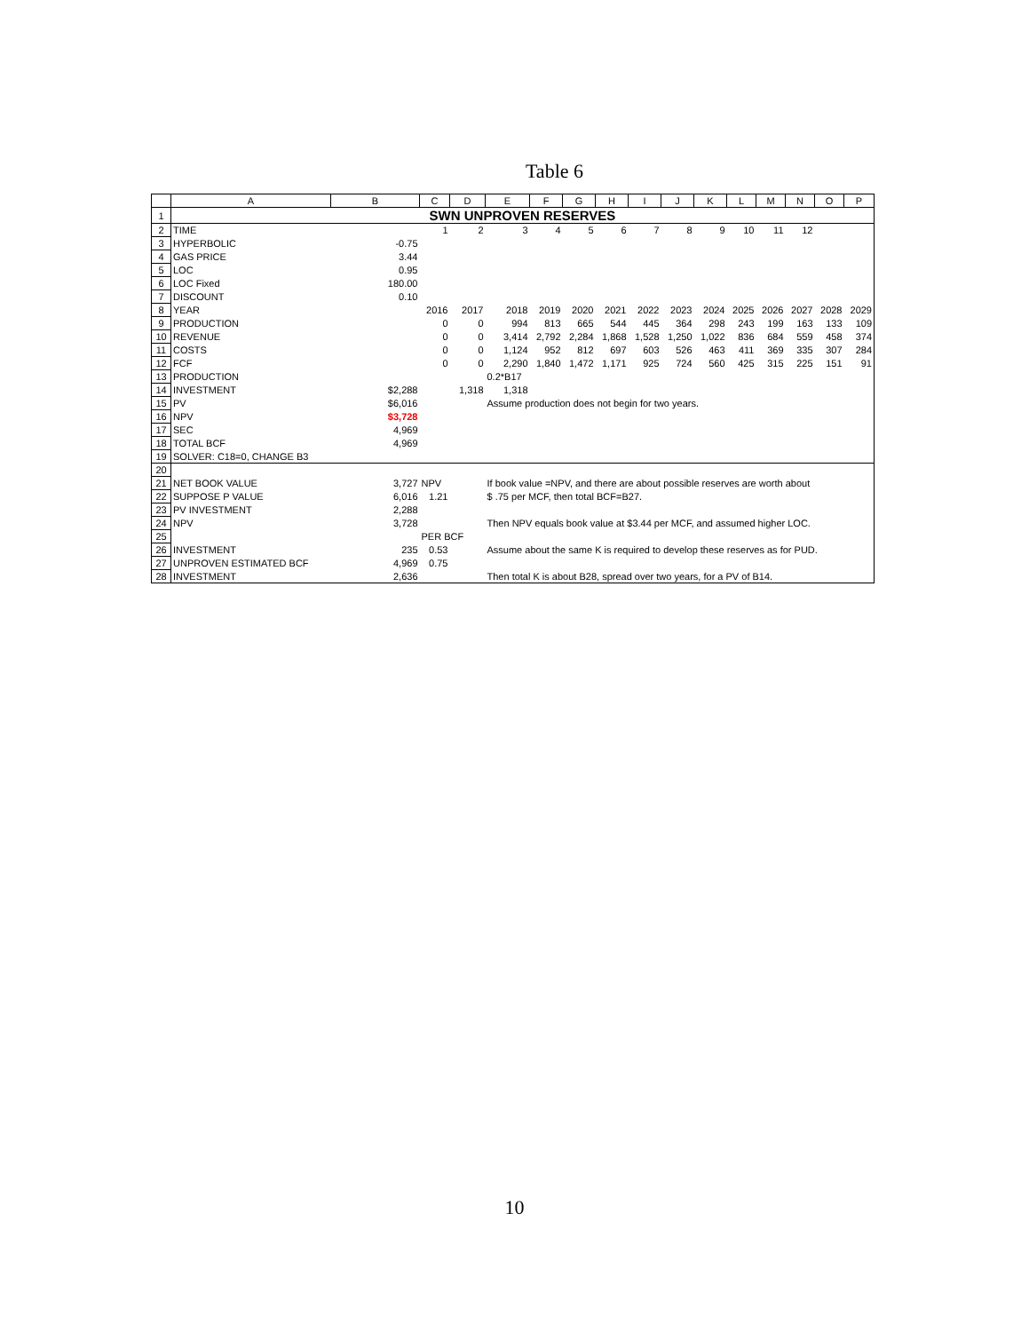Table 6
| | A | B | C | D | E | F | G | H | I | J | K | L | M | N | O | P | |
| --- | --- | --- | --- | --- | --- | --- | --- | --- | --- | --- | --- | --- | --- | --- | --- | --- | --- |
| 1 | SWN UNPROVEN RESERVES | | | | | | | | | | | | | | | | |
| 2 | TIME | | 1 | 2 | 3 | 4 | 5 | 6 | 7 | 8 | 9 | 10 | 11 | 12 | | | |
| 3 | HYPERBOLIC | -0.75 | | | | | | | | | | | | | | | |
| 4 | GAS PRICE | 3.44 | | | | | | | | | | | | | | | |
| 5 | LOC | 0.95 | | | | | | | | | | | | | | | |
| 6 | LOC Fixed | 180.00 | | | | | | | | | | | | | | | |
| 7 | DISCOUNT | 0.10 | | | | | | | | | | | | | | | |
| 8 | YEAR | | 2016 | 2017 | 2018 | 2019 | 2020 | 2021 | 2022 | 2023 | 2024 | 2025 | 2026 | 2027 | 2028 | 2029 | |
| 9 | PRODUCTION | | 0 | 0 | 994 | 813 | 665 | 544 | 445 | 364 | 298 | 243 | 199 | 163 | 133 | 109 | |
| 10 | REVENUE | | 0 | 0 | 3,414 | 2,792 | 2,284 | 1,868 | 1,528 | 1,250 | 1,022 | 836 | 684 | 559 | 458 | 374 | |
| 11 | COSTS | | 0 | 0 | 1,124 | 952 | 812 | 697 | 603 | 526 | 463 | 411 | 369 | 335 | 307 | 284 | |
| 12 | FCF | | 0 | 0 | 2,290 | 1,840 | 1,472 | 1,171 | 925 | 724 | 560 | 425 | 315 | 225 | 151 | 91 | |
| 13 | PRODUCTION | | | | 0.2*B17 | | | | | | | | | | | | |
| 14 | INVESTMENT | $2,288 | | 1,318 | 1,318 | | | | | | | | | | | | |
| 15 | PV | $6,016 | | | Assume production does not begin for two years. | | | | | | | | | | | | |
| 16 | NPV | $3,728 | | | | | | | | | | | | | | | |
| 17 | SEC | 4,969 | | | | | | | | | | | | | | | |
| 18 | TOTAL BCF | 4,969 | | | | | | | | | | | | | | | |
| 19 | SOLVER: C18=0, CHANGE B3 | | | | | | | | | | | | | | | | |
| 20 | | | | | | | | | | | | | | | | | |
| 21 | NET BOOK VALUE | 3,727 | NPV | | If book value =NPV, and there are about possible reserves are worth about | | | | | | | | | | | | |
| 22 | SUPPOSE P VALUE | 6,016 | 1.21 | | $ .75 per MCF, then total BCF=B27. | | | | | | | | | | | | |
| 23 | PV INVESTMENT | 2,288 | | | | | | | | | | | | | | | |
| 24 | NPV | 3,728 | | | Then NPV equals book value at $3.44 per MCF, and assumed higher LOC. | | | | | | | | | | | | |
| 25 | | | PER BCF | | | | | | | | | | | | | | |
| 26 | INVESTMENT | 235 | 0.53 | | Assume about the same K is required to develop these reserves as for PUD. | | | | | | | | | | | | |
| 27 | UNPROVEN ESTIMATED BCF | 4,969 | 0.75 | | | | | | | | | | | | | | |
| 28 | INVESTMENT | 2,636 | | | Then total K is about B28, spread over two years, for a PV of B14. | | | | | | | | | | | | |
10